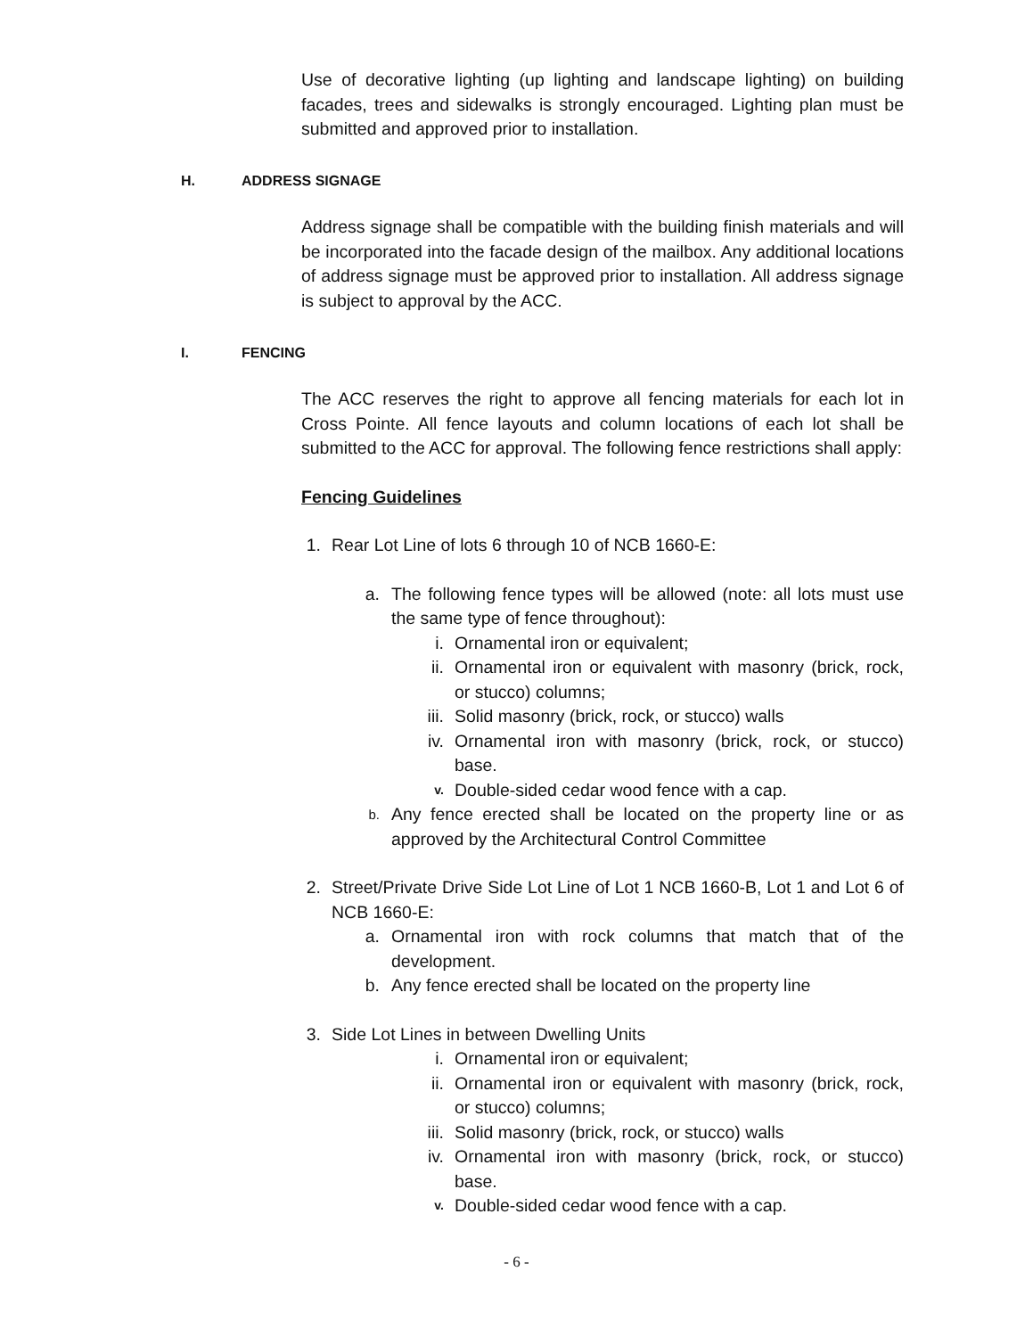Use of decorative lighting (up lighting and landscape lighting) on building facades, trees and sidewalks is strongly encouraged. Lighting plan must be submitted and approved prior to installation.
H. ADDRESS SIGNAGE
Address signage shall be compatible with the building finish materials and will be incorporated into the facade design of the mailbox. Any additional locations of address signage must be approved prior to installation. All address signage is subject to approval by the ACC.
I. FENCING
The ACC reserves the right to approve all fencing materials for each lot in Cross Pointe. All fence layouts and column locations of each lot shall be submitted to the ACC for approval. The following fence restrictions shall apply:
Fencing Guidelines
1. Rear Lot Line of lots 6 through 10 of NCB 1660-E:
a. The following fence types will be allowed (note: all lots must use the same type of fence throughout):
i. Ornamental iron or equivalent;
ii. Ornamental iron or equivalent with masonry (brick, rock, or stucco) columns;
iii. Solid masonry (brick, rock, or stucco) walls
iv. Ornamental iron with masonry (brick, rock, or stucco) base.
v. Double-sided cedar wood fence with a cap.
b. Any fence erected shall be located on the property line or as approved by the Architectural Control Committee
2. Street/Private Drive Side Lot Line of Lot 1 NCB 1660-B, Lot 1 and Lot 6 of NCB 1660-E:
a. Ornamental iron with rock columns that match that of the development.
b. Any fence erected shall be located on the property line
3. Side Lot Lines in between Dwelling Units
i. Ornamental iron or equivalent;
ii. Ornamental iron or equivalent with masonry (brick, rock, or stucco) columns;
iii. Solid masonry (brick, rock, or stucco) walls
iv. Ornamental iron with masonry (brick, rock, or stucco) base.
v. Double-sided cedar wood fence with a cap.
- 6 -